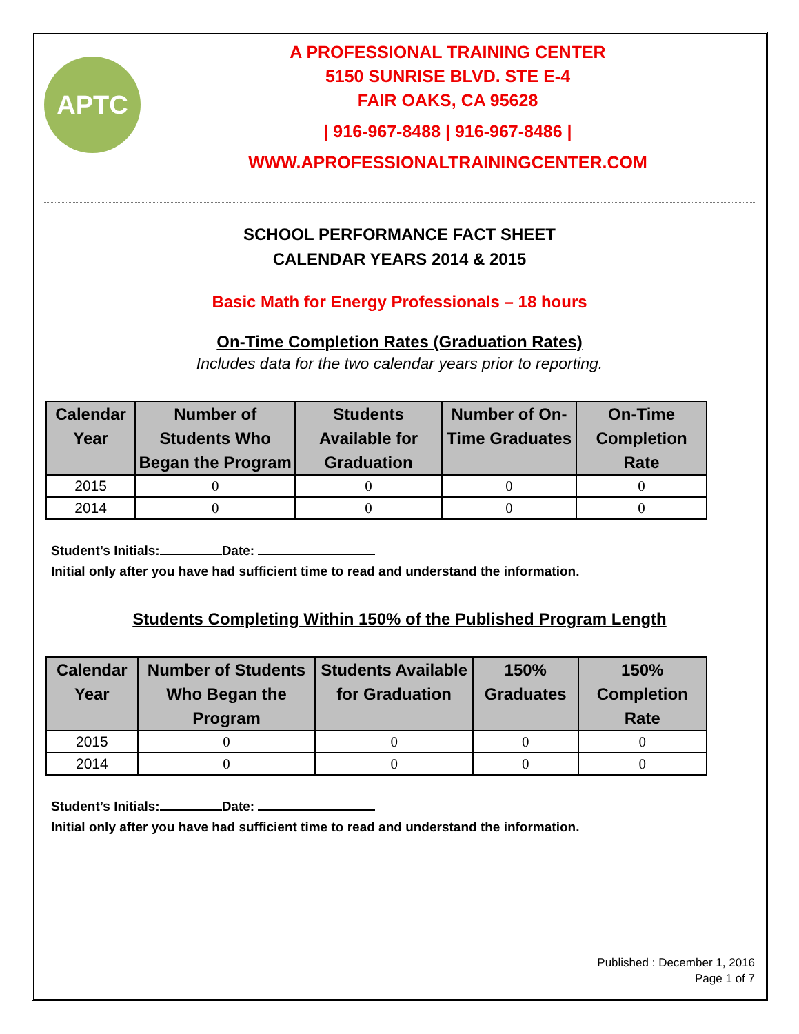APTC
A PROFESSIONAL TRAINING CENTER
5150 SUNRISE BLVD. STE E-4
FAIR OAKS, CA 95628
| 916-967-8488 | 916-967-8486 |
WWW.APROFESSIONALTRAININGCENTER.COM
SCHOOL PERFORMANCE FACT SHEET
CALENDAR YEARS 2014 & 2015
Basic Math for Energy Professionals – 18 hours
On-Time Completion Rates (Graduation Rates)
Includes data for the two calendar years prior to reporting.
| Calendar Year | Number of Students Who Began the Program | Students Available for Graduation | Number of On-Time Graduates | On-Time Completion Rate |
| --- | --- | --- | --- | --- |
| 2015 | 0 | 0 | 0 | 0 |
| 2014 | 0 | 0 | 0 | 0 |
Student’s Initials: Date:
Initial only after you have had sufficient time to read and understand the information.
Students Completing Within 150% of the Published Program Length
| Calendar Year | Number of Students Who Began the Program | Students Available for Graduation | 150% Graduates | 150% Completion Rate |
| --- | --- | --- | --- | --- |
| 2015 | 0 | 0 | 0 | 0 |
| 2014 | 0 | 0 | 0 | 0 |
Student’s Initials: Date:
Initial only after you have had sufficient time to read and understand the information.
Published : December 1, 2016
Page 1 of 7